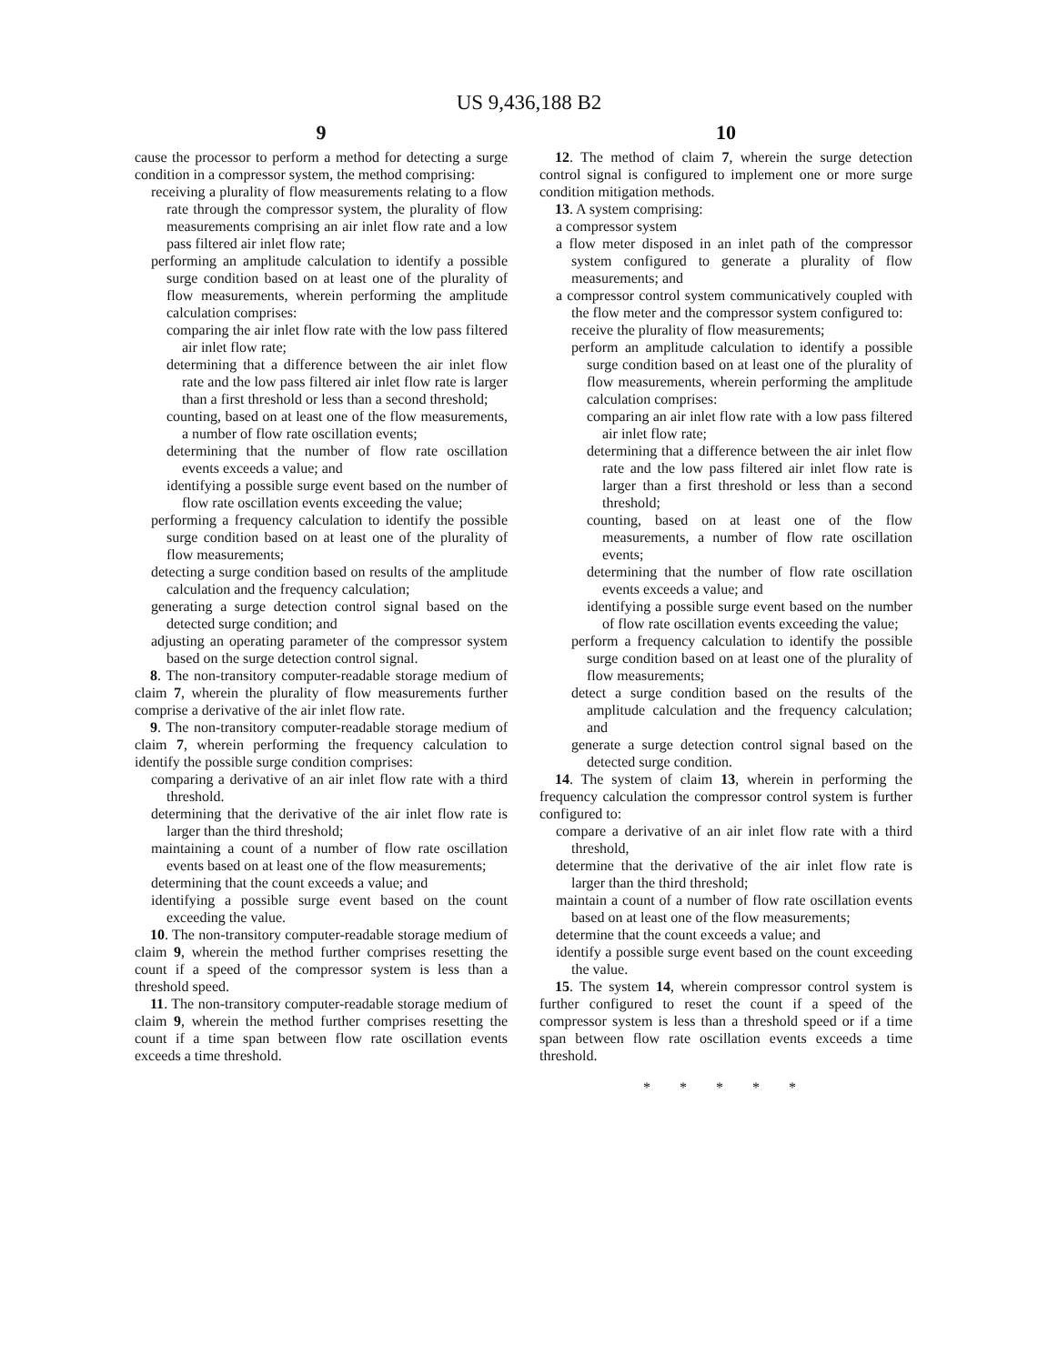US 9,436,188 B2
9
cause the processor to perform a method for detecting a surge condition in a compressor system, the method comprising:
receiving a plurality of flow measurements relating to a flow rate through the compressor system, the plurality of flow measurements comprising an air inlet flow rate and a low pass filtered air inlet flow rate;
performing an amplitude calculation to identify a possible surge condition based on at least one of the plurality of flow measurements, wherein performing the amplitude calculation comprises:
comparing the air inlet flow rate with the low pass filtered air inlet flow rate;
determining that a difference between the air inlet flow rate and the low pass filtered air inlet flow rate is larger than a first threshold or less than a second threshold;
counting, based on at least one of the flow measurements, a number of flow rate oscillation events;
determining that the number of flow rate oscillation events exceeds a value; and
identifying a possible surge event based on the number of flow rate oscillation events exceeding the value;
performing a frequency calculation to identify the possible surge condition based on at least one of the plurality of flow measurements;
detecting a surge condition based on results of the amplitude calculation and the frequency calculation;
generating a surge detection control signal based on the detected surge condition; and
adjusting an operating parameter of the compressor system based on the surge detection control signal.
8. The non-transitory computer-readable storage medium of claim 7, wherein the plurality of flow measurements further comprise a derivative of the air inlet flow rate.
9. The non-transitory computer-readable storage medium of claim 7, wherein performing the frequency calculation to identify the possible surge condition comprises:
comparing a derivative of an air inlet flow rate with a third threshold.
determining that the derivative of the air inlet flow rate is larger than the third threshold;
maintaining a count of a number of flow rate oscillation events based on at least one of the flow measurements;
determining that the count exceeds a value; and
identifying a possible surge event based on the count exceeding the value.
10. The non-transitory computer-readable storage medium of claim 9, wherein the method further comprises resetting the count if a speed of the compressor system is less than a threshold speed.
11. The non-transitory computer-readable storage medium of claim 9, wherein the method further comprises resetting the count if a time span between flow rate oscillation events exceeds a time threshold.
10
12. The method of claim 7, wherein the surge detection control signal is configured to implement one or more surge condition mitigation methods.
13. A system comprising:
a compressor system
a flow meter disposed in an inlet path of the compressor system configured to generate a plurality of flow measurements; and
a compressor control system communicatively coupled with the flow meter and the compressor system configured to:
receive the plurality of flow measurements;
perform an amplitude calculation to identify a possible surge condition based on at least one of the plurality of flow measurements, wherein performing the amplitude calculation comprises:
comparing an air inlet flow rate with a low pass filtered air inlet flow rate;
determining that a difference between the air inlet flow rate and the low pass filtered air inlet flow rate is larger than a first threshold or less than a second threshold;
counting, based on at least one of the flow measurements, a number of flow rate oscillation events;
determining that the number of flow rate oscillation events exceeds a value; and
identifying a possible surge event based on the number of flow rate oscillation events exceeding the value;
perform a frequency calculation to identify the possible surge condition based on at least one of the plurality of flow measurements;
detect a surge condition based on the results of the amplitude calculation and the frequency calculation; and
generate a surge detection control signal based on the detected surge condition.
14. The system of claim 13, wherein in performing the frequency calculation the compressor control system is further configured to:
compare a derivative of an air inlet flow rate with a third threshold,
determine that the derivative of the air inlet flow rate is larger than the third threshold;
maintain a count of a number of flow rate oscillation events based on at least one of the flow measurements;
determine that the count exceeds a value; and
identify a possible surge event based on the count exceeding the value.
15. The system 14, wherein compressor control system is further configured to reset the count if a speed of the compressor system is less than a threshold speed or if a time span between flow rate oscillation events exceeds a time threshold.
* * * * *